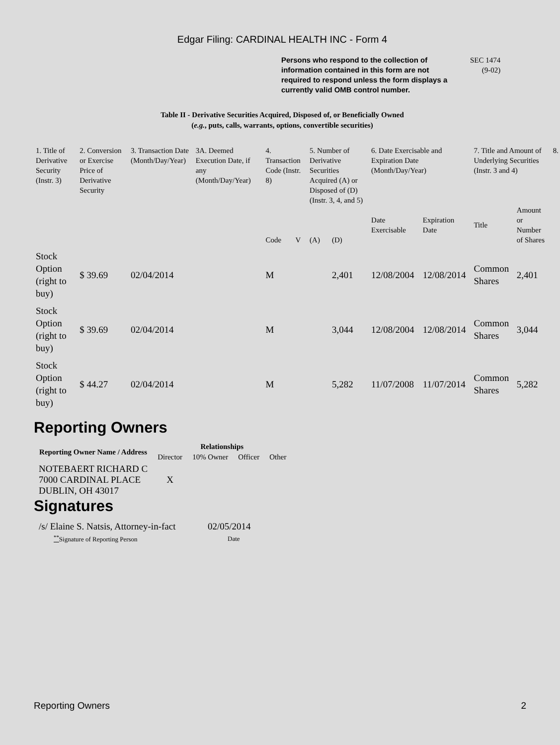Edgar Filing: CARDINAL HEALTH INC - Form 4
Persons who respond to the collection of information contained in this form are not required to respond unless the form displays a currently valid OMB control number.
SEC 1474
(9-02)
Table II - Derivative Securities Acquired, Disposed of, or Beneficially Owned
(e.g., puts, calls, warrants, options, convertible securities)
| 1. Title of Derivative Security (Instr. 3) | 2. Conversion or Exercise Price of Derivative Security | 3. Transaction Date (Month/Day/Year) | 3A. Deemed Execution Date, if any (Month/Day/Year) | 4. Transaction Code (Instr. 8) | | 5. Number of Derivative Securities Acquired (A) or Disposed of (D) (Instr. 3, 4, and 5) | | 6. Date Exercisable and Expiration Date (Month/Day/Year) | | 7. Title and Amount of Underlying Securities (Instr. 3 and 4) | | 8. |
| --- | --- | --- | --- | --- | --- | --- | --- | --- | --- | --- | --- | --- |
| | | | | Code | V | (A) | (D) | Date Exercisable | Expiration Date | Title | Amount or Number of Shares | |
| Stock Option (right to buy) | $ 39.69 | 02/04/2014 | | M | | | 2,401 | 12/08/2004 | 12/08/2014 | Common Shares | 2,401 | |
| Stock Option (right to buy) | $ 39.69 | 02/04/2014 | | M | | | 3,044 | 12/08/2004 | 12/08/2014 | Common Shares | 3,044 | |
| Stock Option (right to buy) | $ 44.27 | 02/04/2014 | | M | | | 5,282 | 11/07/2008 | 11/07/2014 | Common Shares | 5,282 | |
Reporting Owners
| Reporting Owner Name / Address | Relationships | | | |
| --- | --- | --- | --- | --- |
| | Director | 10% Owner | Officer | Other |
| NOTEBAERT RICHARD C 7000 CARDINAL PLACE DUBLIN, OH 43017 | X | | | |
Signatures
| /s/ Elaine S. Natsis, Attorney-in-fact | 02/05/2014 |
| <sup>**</sup> Signature of Reporting Person | Date |
Reporting Owners 2